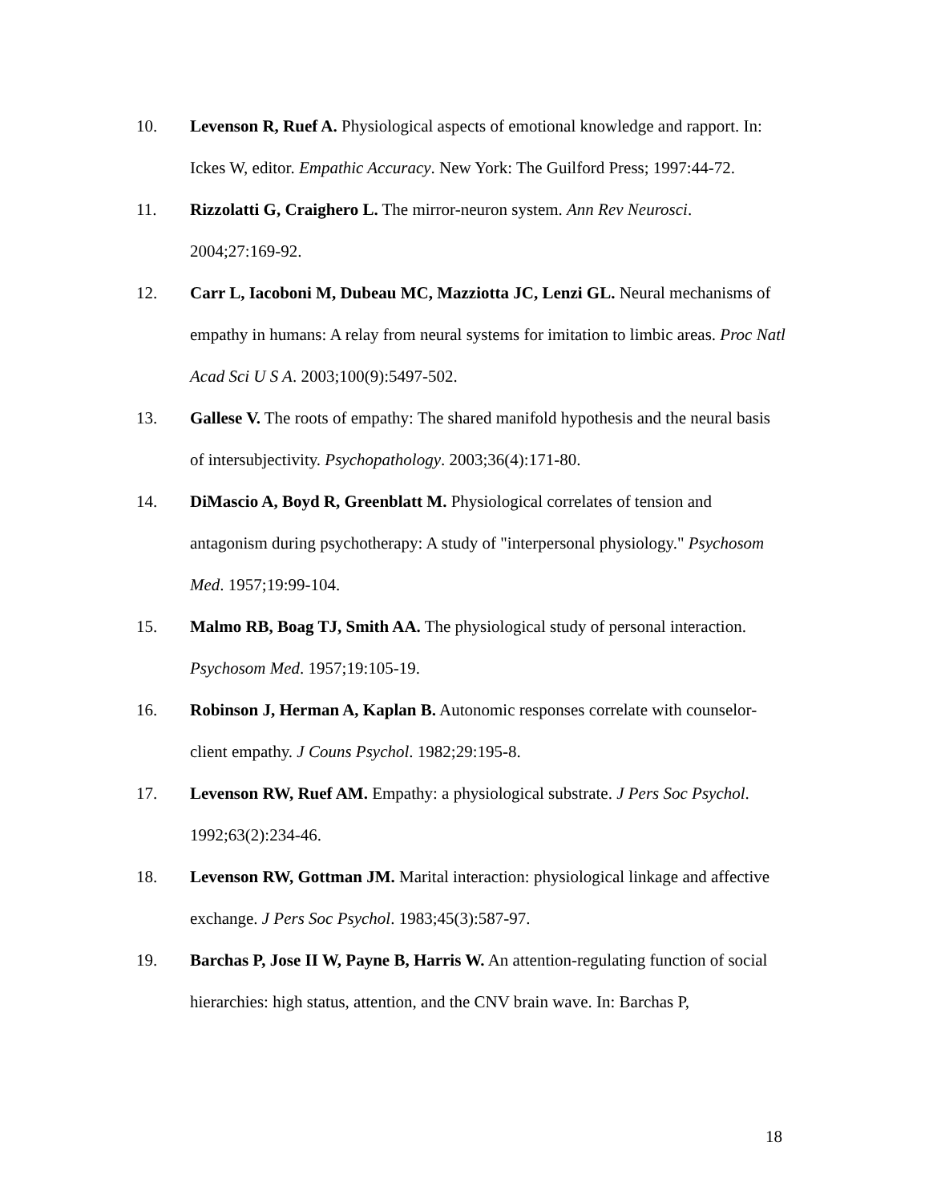10. Levenson R, Ruef A. Physiological aspects of emotional knowledge and rapport. In: Ickes W, editor. Empathic Accuracy. New York: The Guilford Press; 1997:44-72.
11. Rizzolatti G, Craighero L. The mirror-neuron system. Ann Rev Neurosci. 2004;27:169-92.
12. Carr L, Iacoboni M, Dubeau MC, Mazziotta JC, Lenzi GL. Neural mechanisms of empathy in humans: A relay from neural systems for imitation to limbic areas. Proc Natl Acad Sci U S A. 2003;100(9):5497-502.
13. Gallese V. The roots of empathy: The shared manifold hypothesis and the neural basis of intersubjectivity. Psychopathology. 2003;36(4):171-80.
14. DiMascio A, Boyd R, Greenblatt M. Physiological correlates of tension and antagonism during psychotherapy: A study of "interpersonal physiology." Psychosom Med. 1957;19:99-104.
15. Malmo RB, Boag TJ, Smith AA. The physiological study of personal interaction. Psychosom Med. 1957;19:105-19.
16. Robinson J, Herman A, Kaplan B. Autonomic responses correlate with counselor-client empathy. J Couns Psychol. 1982;29:195-8.
17. Levenson RW, Ruef AM. Empathy: a physiological substrate. J Pers Soc Psychol. 1992;63(2):234-46.
18. Levenson RW, Gottman JM. Marital interaction: physiological linkage and affective exchange. J Pers Soc Psychol. 1983;45(3):587-97.
19. Barchas P, Jose II W, Payne B, Harris W. An attention-regulating function of social hierarchies: high status, attention, and the CNV brain wave. In: Barchas P,
18